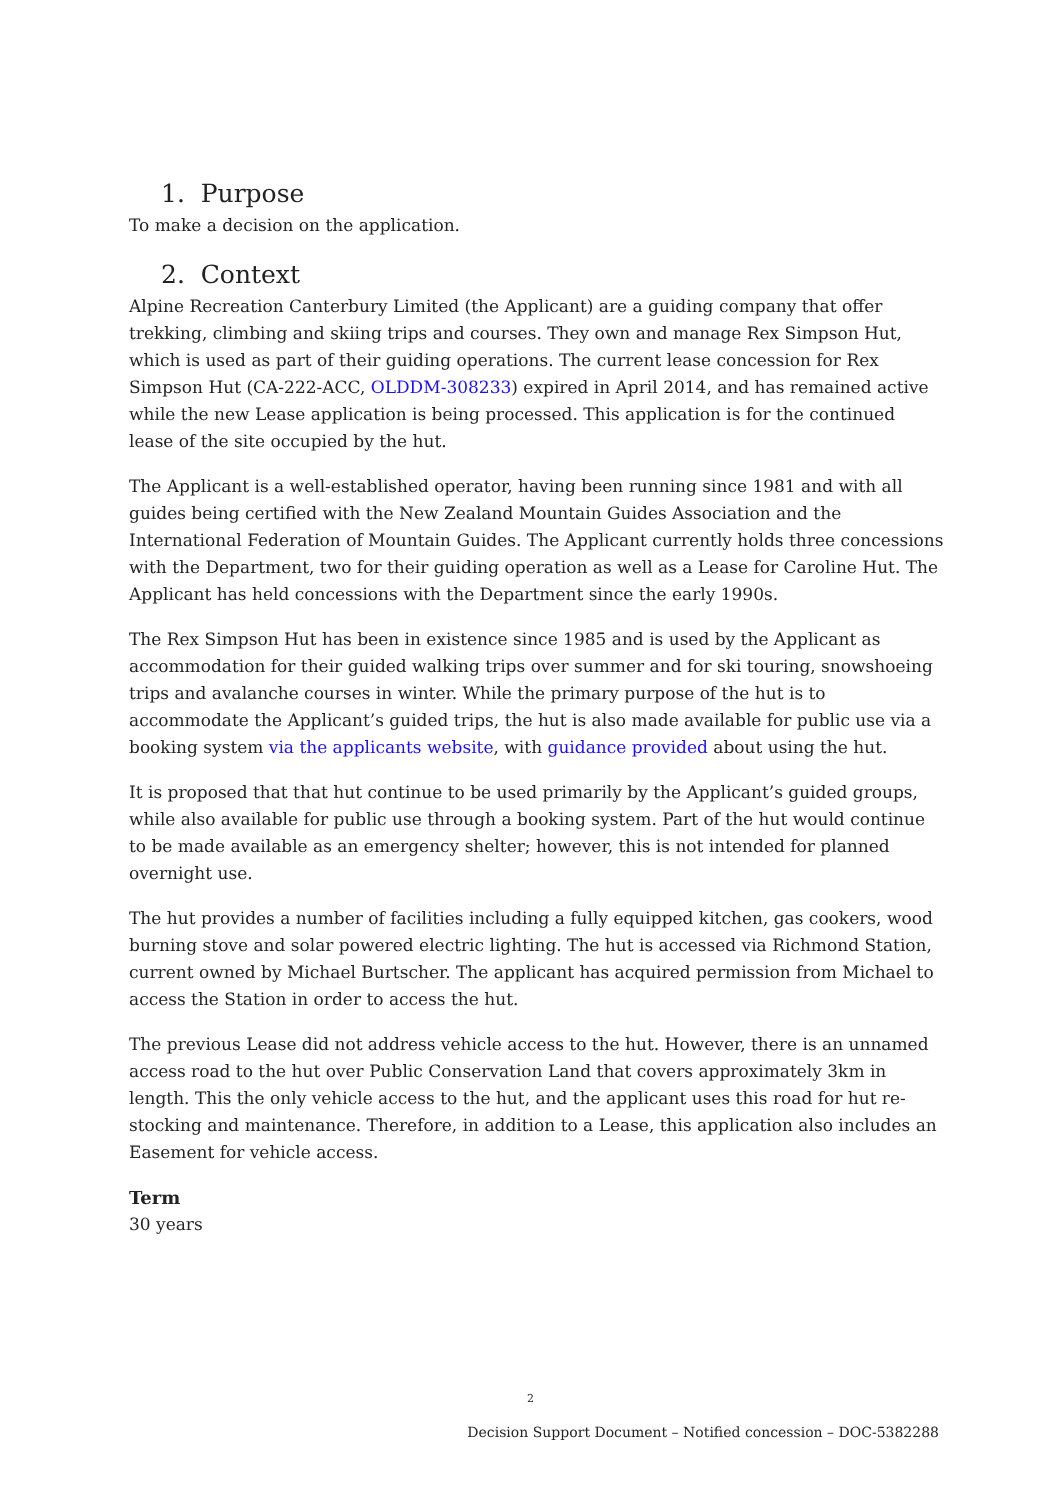1. Purpose
To make a decision on the application.
2. Context
Alpine Recreation Canterbury Limited (the Applicant) are a guiding company that offer trekking, climbing and skiing trips and courses. They own and manage Rex Simpson Hut, which is used as part of their guiding operations. The current lease concession for Rex Simpson Hut (CA-222-ACC, OLDDM-308233) expired in April 2014, and has remained active while the new Lease application is being processed. This application is for the continued lease of the site occupied by the hut.
The Applicant is a well-established operator, having been running since 1981 and with all guides being certified with the New Zealand Mountain Guides Association and the International Federation of Mountain Guides. The Applicant currently holds three concessions with the Department, two for their guiding operation as well as a Lease for Caroline Hut. The Applicant has held concessions with the Department since the early 1990s.
The Rex Simpson Hut has been in existence since 1985 and is used by the Applicant as accommodation for their guided walking trips over summer and for ski touring, snowshoeing trips and avalanche courses in winter. While the primary purpose of the hut is to accommodate the Applicant’s guided trips, the hut is also made available for public use via a booking system via the applicants website, with guidance provided about using the hut.
It is proposed that that hut continue to be used primarily by the Applicant’s guided groups, while also available for public use through a booking system. Part of the hut would continue to be made available as an emergency shelter; however, this is not intended for planned overnight use.
The hut provides a number of facilities including a fully equipped kitchen, gas cookers, wood burning stove and solar powered electric lighting. The hut is accessed via Richmond Station, current owned by Michael Burtscher. The applicant has acquired permission from Michael to access the Station in order to access the hut.
The previous Lease did not address vehicle access to the hut. However, there is an unnamed access road to the hut over Public Conservation Land that covers approximately 3km in length. This the only vehicle access to the hut, and the applicant uses this road for hut re-stocking and maintenance. Therefore, in addition to a Lease, this application also includes an Easement for vehicle access.
Term
30 years
2
Decision Support Document – Notified concession – DOC-5382288